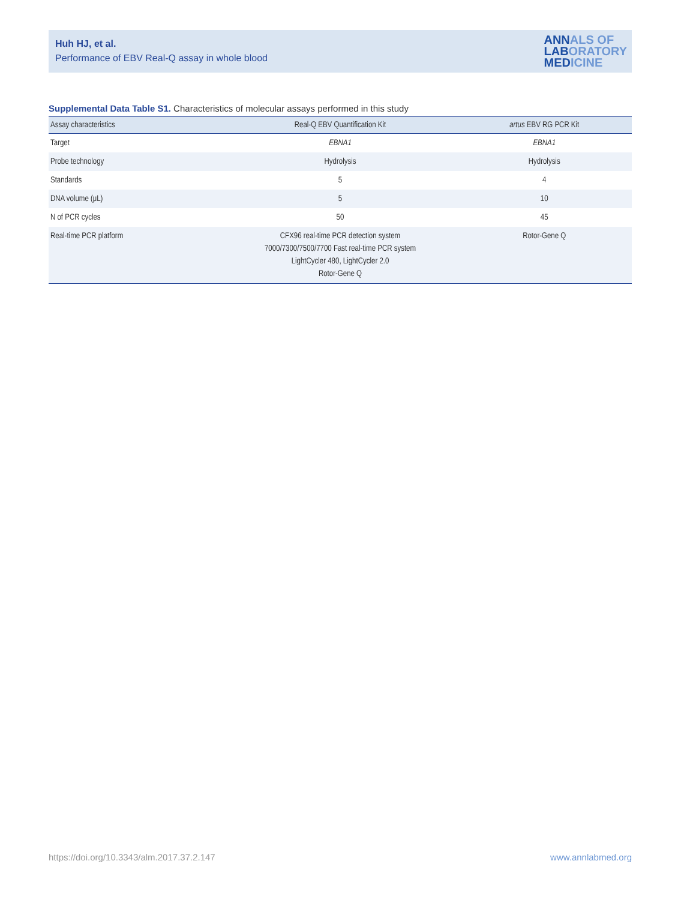Huh HJ, et al.
Performance of EBV Real-Q assay in whole blood
ANNALS OF
LABORATORY
MEDICINE
Supplemental Data Table S1. Characteristics of molecular assays performed in this study
| Assay characteristics | Real-Q EBV Quantification Kit | artus EBV RG PCR Kit |
| --- | --- | --- |
| Target | EBNA1 | EBNA1 |
| Probe technology | Hydrolysis | Hydrolysis |
| Standards | 5 | 4 |
| DNA volume (μL) | 5 | 10 |
| N of PCR cycles | 50 | 45 |
| Real-time PCR platform | CFX96 real-time PCR detection system 7000/7300/7500/7700 Fast real-time PCR system LightCycler 480, LightCycler 2.0 Rotor-Gene Q | Rotor-Gene Q |
https://doi.org/10.3343/alm.2017.37.2.147
www.annlabmed.org